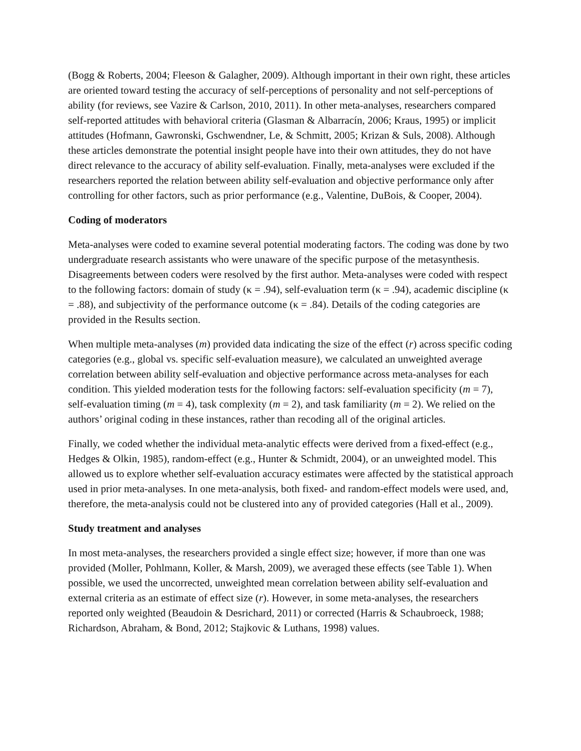(Bogg & Roberts, 2004; Fleeson & Galagher, 2009). Although important in their own right, these articles are oriented toward testing the accuracy of self-perceptions of personality and not self-perceptions of ability (for reviews, see Vazire & Carlson, 2010, 2011). In other meta-analyses, researchers compared self-reported attitudes with behavioral criteria (Glasman & Albarracín, 2006; Kraus, 1995) or implicit attitudes (Hofmann, Gawronski, Gschwendner, Le, & Schmitt, 2005; Krizan & Suls, 2008). Although these articles demonstrate the potential insight people have into their own attitudes, they do not have direct relevance to the accuracy of ability self-evaluation. Finally, meta-analyses were excluded if the researchers reported the relation between ability self-evaluation and objective performance only after controlling for other factors, such as prior performance (e.g., Valentine, DuBois, & Cooper, 2004).
Coding of moderators
Meta-analyses were coded to examine several potential moderating factors. The coding was done by two undergraduate research assistants who were unaware of the specific purpose of the metasynthesis. Disagreements between coders were resolved by the first author. Meta-analyses were coded with respect to the following factors: domain of study (κ = .94), self-evaluation term (κ = .94), academic discipline (κ = .88), and subjectivity of the performance outcome (κ = .84). Details of the coding categories are provided in the Results section.
When multiple meta-analyses (m) provided data indicating the size of the effect (r) across specific coding categories (e.g., global vs. specific self-evaluation measure), we calculated an unweighted average correlation between ability self-evaluation and objective performance across meta-analyses for each condition. This yielded moderation tests for the following factors: self-evaluation specificity (m = 7), self-evaluation timing (m = 4), task complexity (m = 2), and task familiarity (m = 2). We relied on the authors’ original coding in these instances, rather than recoding all of the original articles.
Finally, we coded whether the individual meta-analytic effects were derived from a fixed-effect (e.g., Hedges & Olkin, 1985), random-effect (e.g., Hunter & Schmidt, 2004), or an unweighted model. This allowed us to explore whether self-evaluation accuracy estimates were affected by the statistical approach used in prior meta-analyses. In one meta-analysis, both fixed- and random-effect models were used, and, therefore, the meta-analysis could not be clustered into any of provided categories (Hall et al., 2009).
Study treatment and analyses
In most meta-analyses, the researchers provided a single effect size; however, if more than one was provided (Moller, Pohlmann, Koller, & Marsh, 2009), we averaged these effects (see Table 1). When possible, we used the uncorrected, unweighted mean correlation between ability self-evaluation and external criteria as an estimate of effect size (r). However, in some meta-analyses, the researchers reported only weighted (Beaudoin & Desrichard, 2011) or corrected (Harris & Schaubroeck, 1988; Richardson, Abraham, & Bond, 2012; Stajkovic & Luthans, 1998) values.